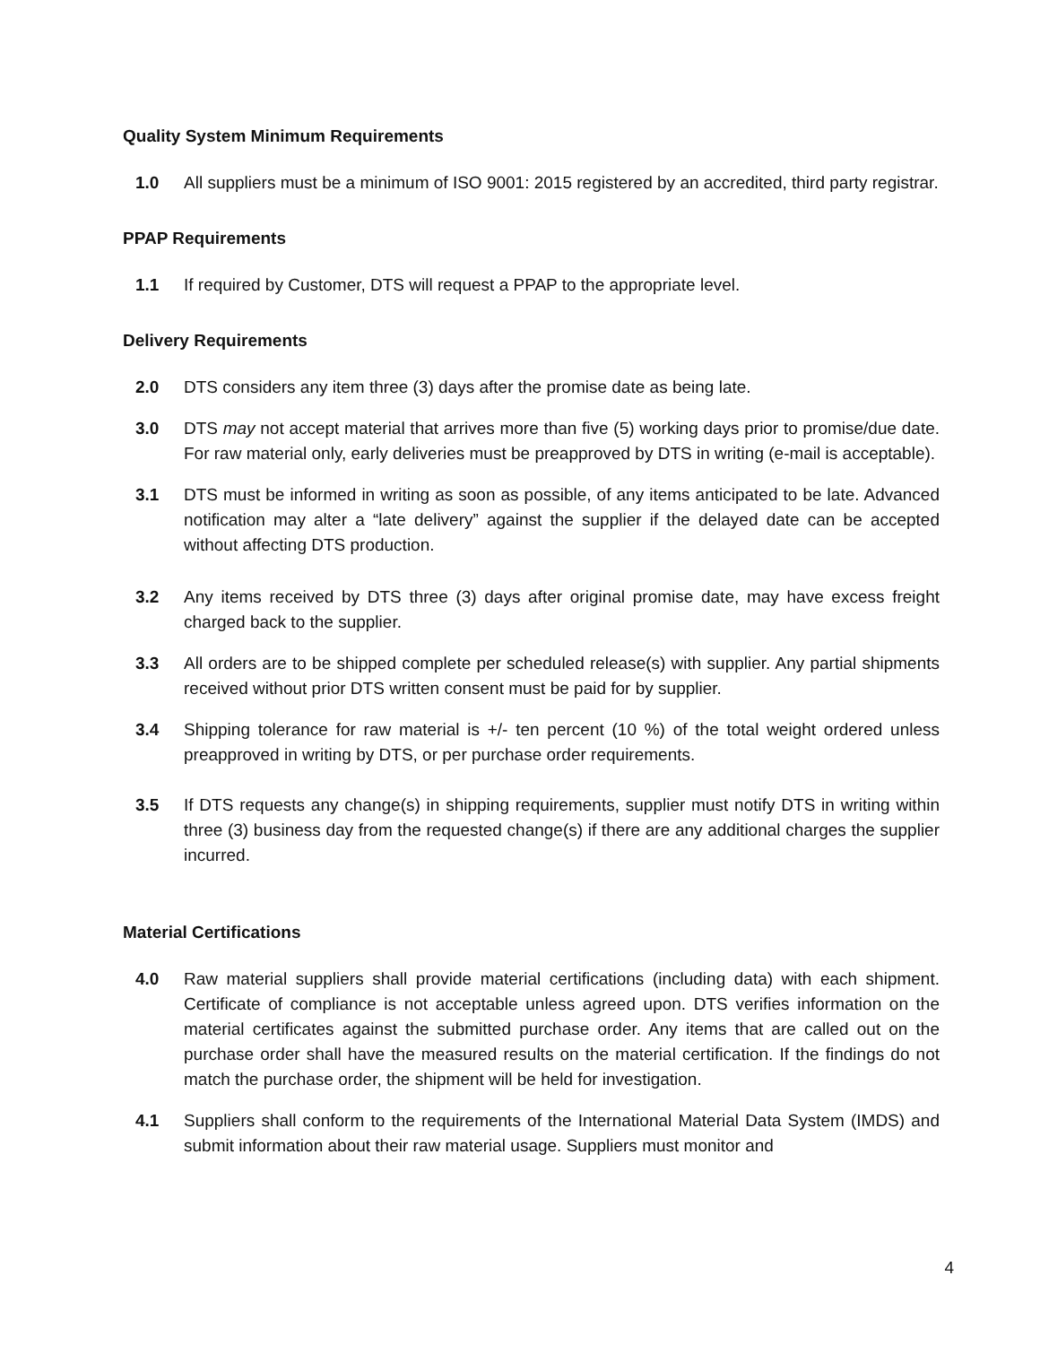Quality System Minimum Requirements
1.0 All suppliers must be a minimum of ISO 9001: 2015 registered by an accredited, third party registrar.
PPAP Requirements
1.1 If required by Customer, DTS will request a PPAP to the appropriate level.
Delivery Requirements
2.0 DTS considers any item three (3) days after the promise date as being late.
3.0 DTS may not accept material that arrives more than five (5) working days prior to promise/due date. For raw material only, early deliveries must be preapproved by DTS in writing (e-mail is acceptable).
3.1 DTS must be informed in writing as soon as possible, of any items anticipated to be late. Advanced notification may alter a “late delivery” against the supplier if the delayed date can be accepted without affecting DTS production.
3.2 Any items received by DTS three (3) days after original promise date, may have excess freight charged back to the supplier.
3.3 All orders are to be shipped complete per scheduled release(s) with supplier. Any partial shipments received without prior DTS written consent must be paid for by supplier.
3.4 Shipping tolerance for raw material is +/- ten percent (10 %) of the total weight ordered unless preapproved in writing by DTS, or per purchase order requirements.
3.5 If DTS requests any change(s) in shipping requirements, supplier must notify DTS in writing within three (3) business day from the requested change(s) if there are any additional charges the supplier incurred.
Material Certifications
4.0 Raw material suppliers shall provide material certifications (including data) with each shipment. Certificate of compliance is not acceptable unless agreed upon. DTS verifies information on the material certificates against the submitted purchase order. Any items that are called out on the purchase order shall have the measured results on the material certification. If the findings do not match the purchase order, the shipment will be held for investigation.
4.1 Suppliers shall conform to the requirements of the International Material Data System (IMDS) and submit information about their raw material usage. Suppliers must monitor and
4